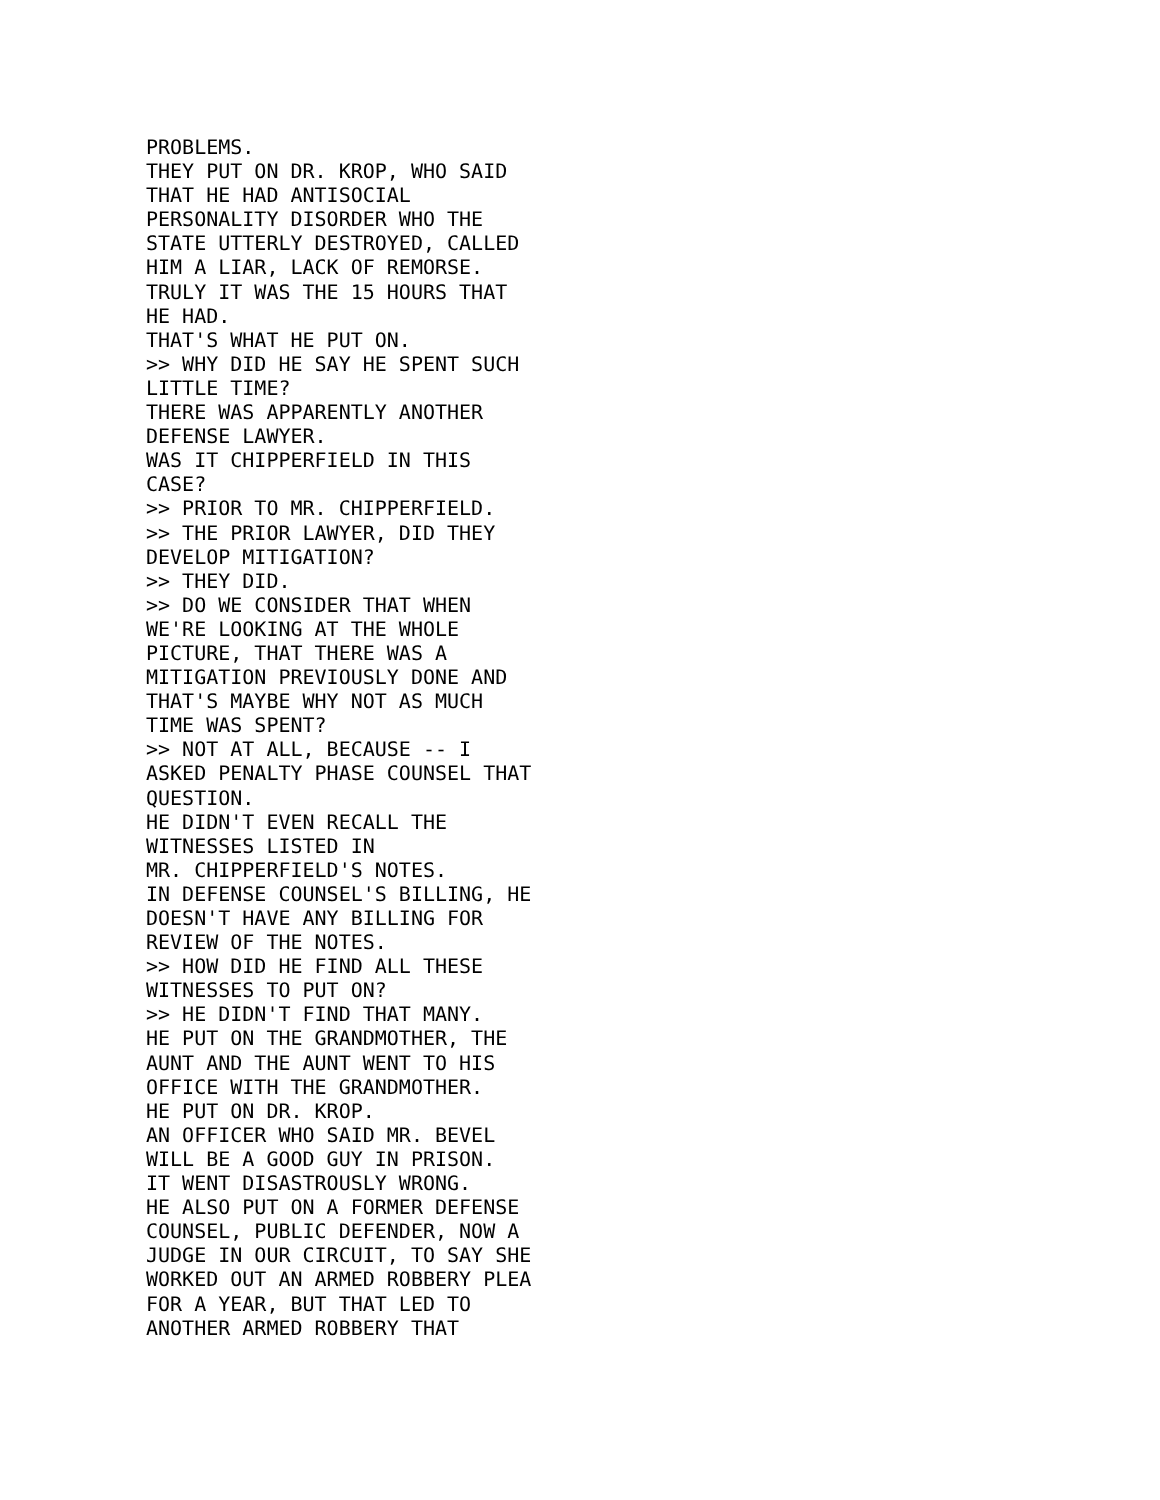PROBLEMS.
THEY PUT ON DR. KROP, WHO SAID
THAT HE HAD ANTISOCIAL
PERSONALITY DISORDER WHO THE
STATE UTTERLY DESTROYED, CALLED
HIM A LIAR, LACK OF REMORSE.
TRULY IT WAS THE 15 HOURS THAT
HE HAD.
THAT'S WHAT HE PUT ON.
>> WHY DID HE SAY HE SPENT SUCH
LITTLE TIME?
THERE WAS APPARENTLY ANOTHER
DEFENSE LAWYER.
WAS IT CHIPPERFIELD IN THIS
CASE?
>> PRIOR TO MR. CHIPPERFIELD.
>> THE PRIOR LAWYER, DID THEY
DEVELOP MITIGATION?
>> THEY DID.
>> DO WE CONSIDER THAT WHEN
WE'RE LOOKING AT THE WHOLE
PICTURE, THAT THERE WAS A
MITIGATION PREVIOUSLY DONE AND
THAT'S MAYBE WHY NOT AS MUCH
TIME WAS SPENT?
>> NOT AT ALL, BECAUSE -- I
ASKED PENALTY PHASE COUNSEL THAT
QUESTION.
HE DIDN'T EVEN RECALL THE
WITNESSES LISTED IN
MR. CHIPPERFIELD'S NOTES.
IN DEFENSE COUNSEL'S BILLING, HE
DOESN'T HAVE ANY BILLING FOR
REVIEW OF THE NOTES.
>> HOW DID HE FIND ALL THESE
WITNESSES TO PUT ON?
>> HE DIDN'T FIND THAT MANY.
HE PUT ON THE GRANDMOTHER, THE
AUNT AND THE AUNT WENT TO HIS
OFFICE WITH THE GRANDMOTHER.
HE PUT ON DR. KROP.
AN OFFICER WHO SAID MR. BEVEL
WILL BE A GOOD GUY IN PRISON.
IT WENT DISASTROUSLY WRONG.
HE ALSO PUT ON A FORMER DEFENSE
COUNSEL, PUBLIC DEFENDER, NOW A
JUDGE IN OUR CIRCUIT, TO SAY SHE
WORKED OUT AN ARMED ROBBERY PLEA
FOR A YEAR, BUT THAT LED TO
ANOTHER ARMED ROBBERY THAT